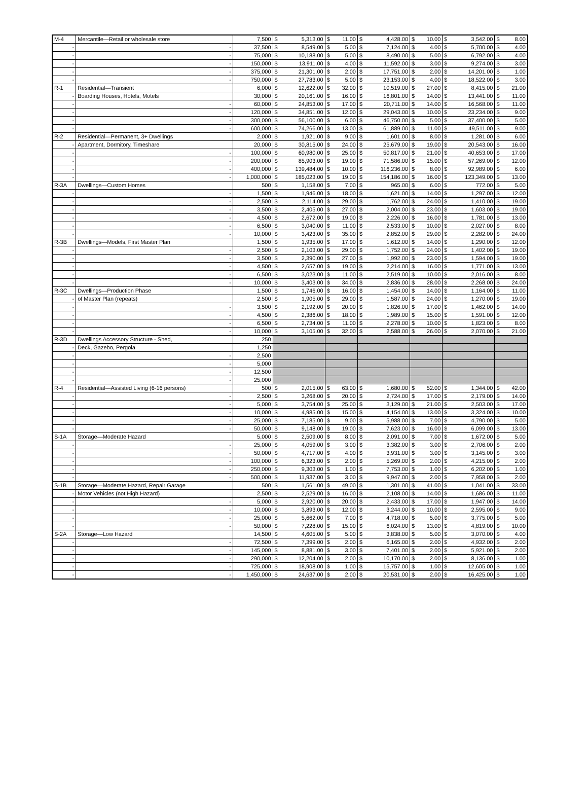| M-4 | Mercantile—Retail or wholesale store | 7,500 | $ | 5,313.00 | $ | 11.00 | $ | 4,428.00 | $ | 10.00 | $ | 3,542.00 | $ | 8.00 |
| - | - | 37,500 | $ | 8,549.00 | $ | 5.00 | $ | 7,124.00 | $ | 4.00 | $ | 5,700.00 | $ | 4.00 |
| - | - | 75,000 | $ | 10,188.00 | $ | 5.00 | $ | 8,490.00 | $ | 5.00 | $ | 6,792.00 | $ | 4.00 |
| - | - | 150,000 | $ | 13,911.00 | $ | 4.00 | $ | 11,592.00 | $ | 3.00 | $ | 9,274.00 | $ | 3.00 |
| - | - | 375,000 | $ | 21,301.00 | $ | 2.00 | $ | 17,751.00 | $ | 2.00 | $ | 14,201.00 | $ | 1.00 |
| - | - | 750,000 | $ | 27,783.00 | $ | 5.00 | $ | 23,153.00 | $ | 4.00 | $ | 18,522.00 | $ | 3.00 |
| R-1 | Residential—Transient | 6,000 | $ | 12,622.00 | $ | 32.00 | $ | 10,519.00 | $ | 27.00 | $ | 8,415.00 | $ | 21.00 |
| - | Boarding Houses, Hotels, Motels | 30,000 | $ | 20,161.00 | $ | 16.00 | $ | 16,801.00 | $ | 14.00 | $ | 13,441.00 | $ | 11.00 |
| - | - | 60,000 | $ | 24,853.00 | $ | 17.00 | $ | 20,711.00 | $ | 14.00 | $ | 16,568.00 | $ | 11.00 |
| - | - | 120,000 | $ | 34,851.00 | $ | 12.00 | $ | 29,043.00 | $ | 10.00 | $ | 23,234.00 | $ | 9.00 |
| - | - | 300,000 | $ | 56,100.00 | $ | 6.00 | $ | 46,750.00 | $ | 5.00 | $ | 37,400.00 | $ | 5.00 |
| - | - | 600,000 | $ | 74,266.00 | $ | 13.00 | $ | 61,889.00 | $ | 11.00 | $ | 49,511.00 | $ | 9.00 |
| R-2 | Residential—Permanent, 3+ Dwellings | 2,000 | $ | 1,921.00 | $ | 9.00 | $ | 1,601.00 | $ | 8.00 | $ | 1,281.00 | $ | 6.00 |
| - | Apartment, Dormitory, Timeshare | 20,000 | $ | 30,815.00 | $ | 24.00 | $ | 25,679.00 | $ | 19.00 | $ | 20,543.00 | $ | 16.00 |
| - | - | 100,000 | $ | 60,980.00 | $ | 25.00 | $ | 50,817.00 | $ | 21.00 | $ | 40,653.00 | $ | 17.00 |
| - | - | 200,000 | $ | 85,903.00 | $ | 19.00 | $ | 71,586.00 | $ | 15.00 | $ | 57,269.00 | $ | 12.00 |
| - | - | 400,000 | $ | 139,484.00 | $ | 10.00 | $ | 116,236.00 | $ | 8.00 | $ | 92,989.00 | $ | 6.00 |
| - | - | 1,000,000 | $ | 185,023.00 | $ | 19.00 | $ | 154,186.00 | $ | 16.00 | $ | 123,349.00 | $ | 13.00 |
| R-3A | Dwellings—Custom Homes | 500 | $ | 1,158.00 | $ | 7.00 | $ | 965.00 | $ | 6.00 | $ | 772.00 | $ | 5.00 |
| - | - | 1,500 | $ | 1,946.00 | $ | 18.00 | $ | 1,621.00 | $ | 14.00 | $ | 1,297.00 | $ | 12.00 |
| - | - | 2,500 | $ | 2,114.00 | $ | 29.00 | $ | 1,762.00 | $ | 24.00 | $ | 1,410.00 | $ | 19.00 |
| - | - | 3,500 | $ | 2,405.00 | $ | 27.00 | $ | 2,004.00 | $ | 23.00 | $ | 1,603.00 | $ | 19.00 |
| - | - | 4,500 | $ | 2,672.00 | $ | 19.00 | $ | 2,226.00 | $ | 16.00 | $ | 1,781.00 | $ | 13.00 |
| - | - | 6,500 | $ | 3,040.00 | $ | 11.00 | $ | 2,533.00 | $ | 10.00 | $ | 2,027.00 | $ | 8.00 |
| - | - | 10,000 | $ | 3,423.00 | $ | 35.00 | $ | 2,852.00 | $ | 29.00 | $ | 2,282.00 | $ | 24.00 |
| R-3B | Dwellings—Models, First Master Plan | 1,500 | $ | 1,935.00 | $ | 17.00 | $ | 1,612.00 | $ | 14.00 | $ | 1,290.00 | $ | 12.00 |
| - | - | 2,500 | $ | 2,103.00 | $ | 29.00 | $ | 1,752.00 | $ | 24.00 | $ | 1,402.00 | $ | 19.00 |
| - | - | 3,500 | $ | 2,390.00 | $ | 27.00 | $ | 1,992.00 | $ | 23.00 | $ | 1,594.00 | $ | 19.00 |
| - | - | 4,500 | $ | 2,657.00 | $ | 19.00 | $ | 2,214.00 | $ | 16.00 | $ | 1,771.00 | $ | 13.00 |
| - | - | 6,500 | $ | 3,023.00 | $ | 11.00 | $ | 2,519.00 | $ | 10.00 | $ | 2,016.00 | $ | 8.00 |
| - | - | 10,000 | $ | 3,403.00 | $ | 34.00 | $ | 2,836.00 | $ | 28.00 | $ | 2,268.00 | $ | 24.00 |
| R-3C | Dwellings—Production Phase | 1,500 | $ | 1,746.00 | $ | 16.00 | $ | 1,454.00 | $ | 14.00 | $ | 1,164.00 | $ | 11.00 |
| - | of Master Plan (repeats) | 2,500 | $ | 1,905.00 | $ | 29.00 | $ | 1,587.00 | $ | 24.00 | $ | 1,270.00 | $ | 19.00 |
| - | - | 3,500 | $ | 2,192.00 | $ | 20.00 | $ | 1,826.00 | $ | 17.00 | $ | 1,462.00 | $ | 14.00 |
| - | - | 4,500 | $ | 2,386.00 | $ | 18.00 | $ | 1,989.00 | $ | 15.00 | $ | 1,591.00 | $ | 12.00 |
| - | - | 6,500 | $ | 2,734.00 | $ | 11.00 | $ | 2,278.00 | $ | 10.00 | $ | 1,823.00 | $ | 8.00 |
| - | - | 10,000 | $ | 3,105.00 | $ | 32.00 | $ | 2,588.00 | $ | 26.00 | $ | 2,070.00 | $ | 21.00 |
| R-3D | Dwellings Accessory Structure - Shed, | 250 | | | | | | | | | | | | |
| - | Deck, Gazebo, Pergola | 1,250 | | | | | | | | | | | | |
| - | - | 2,500 | | | | | | | | | | | | |
| - | - | 5,000 | | | | | | | | | | | | |
| - | - | 12,500 | | | | | | | | | | | | |
| - | - | 25,000 | | | | | | | | | | | | |
| R-4 | Residential—Assisted Living (6-16 persons) | 500 | $ | 2,015.00 | $ | 63.00 | $ | 1,680.00 | $ | 52.00 | $ | 1,344.00 | $ | 42.00 |
| - | - | 2,500 | $ | 3,268.00 | $ | 20.00 | $ | 2,724.00 | $ | 17.00 | $ | 2,179.00 | $ | 14.00 |
| - | - | 5,000 | $ | 3,754.00 | $ | 25.00 | $ | 3,129.00 | $ | 21.00 | $ | 2,503.00 | $ | 17.00 |
| - | - | 10,000 | $ | 4,985.00 | $ | 15.00 | $ | 4,154.00 | $ | 13.00 | $ | 3,324.00 | $ | 10.00 |
| - | - | 25,000 | $ | 7,185.00 | $ | 9.00 | $ | 5,988.00 | $ | 7.00 | $ | 4,790.00 | $ | 5.00 |
| - | - | 50,000 | $ | 9,148.00 | $ | 19.00 | $ | 7,623.00 | $ | 16.00 | $ | 6,099.00 | $ | 13.00 |
| S-1A | Storage—Moderate Hazard | 5,000 | $ | 2,509.00 | $ | 8.00 | $ | 2,091.00 | $ | 7.00 | $ | 1,672.00 | $ | 5.00 |
| - | - | 25,000 | $ | 4,059.00 | $ | 3.00 | $ | 3,382.00 | $ | 3.00 | $ | 2,706.00 | $ | 2.00 |
| - | - | 50,000 | $ | 4,717.00 | $ | 4.00 | $ | 3,931.00 | $ | 3.00 | $ | 3,145.00 | $ | 3.00 |
| - | - | 100,000 | $ | 6,323.00 | $ | 2.00 | $ | 5,269.00 | $ | 2.00 | $ | 4,215.00 | $ | 2.00 |
| - | - | 250,000 | $ | 9,303.00 | $ | 1.00 | $ | 7,753.00 | $ | 1.00 | $ | 6,202.00 | $ | 1.00 |
| - | - | 500,000 | $ | 11,937.00 | $ | 3.00 | $ | 9,947.00 | $ | 2.00 | $ | 7,958.00 | $ | 2.00 |
| S-1B | Storage—Moderate Hazard, Repair Garage | 500 | $ | 1,561.00 | $ | 49.00 | $ | 1,301.00 | $ | 41.00 | $ | 1,041.00 | $ | 33.00 |
| - | Motor Vehicles (not High Hazard) | 2,500 | $ | 2,529.00 | $ | 16.00 | $ | 2,108.00 | $ | 14.00 | $ | 1,686.00 | $ | 11.00 |
| - | - | 5,000 | $ | 2,920.00 | $ | 20.00 | $ | 2,433.00 | $ | 17.00 | $ | 1,947.00 | $ | 14.00 |
| - | - | 10,000 | $ | 3,893.00 | $ | 12.00 | $ | 3,244.00 | $ | 10.00 | $ | 2,595.00 | $ | 9.00 |
| - | - | 25,000 | $ | 5,662.00 | $ | 7.00 | $ | 4,718.00 | $ | 5.00 | $ | 3,775.00 | $ | 5.00 |
| - | - | 50,000 | $ | 7,228.00 | $ | 15.00 | $ | 6,024.00 | $ | 13.00 | $ | 4,819.00 | $ | 10.00 |
| S-2A | Storage—Low Hazard | 14,500 | $ | 4,605.00 | $ | 5.00 | $ | 3,838.00 | $ | 5.00 | $ | 3,070.00 | $ | 4.00 |
| - | - | 72,500 | $ | 7,399.00 | $ | 2.00 | $ | 6,165.00 | $ | 2.00 | $ | 4,932.00 | $ | 2.00 |
| - | - | 145,000 | $ | 8,881.00 | $ | 3.00 | $ | 7,401.00 | $ | 2.00 | $ | 5,921.00 | $ | 2.00 |
| - | - | 290,000 | $ | 12,204.00 | $ | 2.00 | $ | 10,170.00 | $ | 2.00 | $ | 8,136.00 | $ | 1.00 |
| - | - | 725,000 | $ | 18,908.00 | $ | 1.00 | $ | 15,757.00 | $ | 1.00 | $ | 12,605.00 | $ | 1.00 |
| - | - | 1,450,000 | $ | 24,637.00 | $ | 2.00 | $ | 20,531.00 | $ | 2.00 | $ | 16,425.00 | $ | 1.00 |